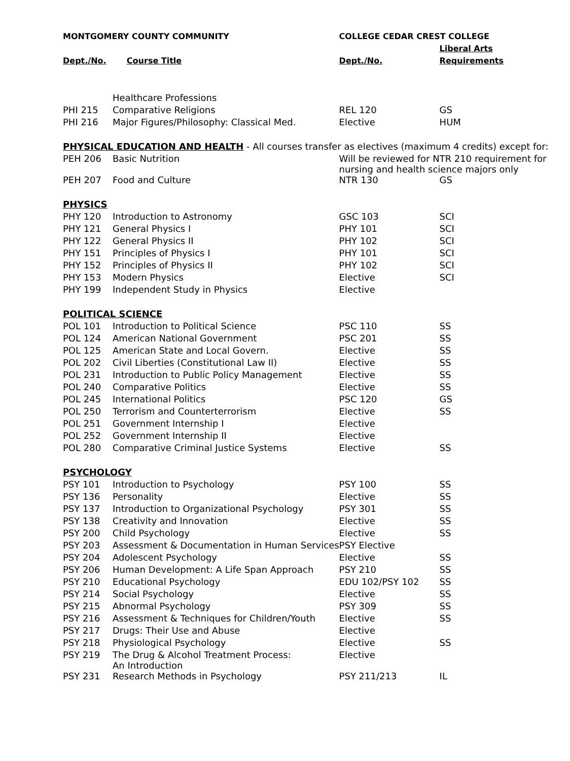| MONTGOMERY COUNTY COMMUNITY | | COLLEGE CEDAR CREST COLLEGE | |
| --- | --- | --- | --- |
| | | | Liberal Arts |
| Dept./No. | Course Title | Dept./No. | Requirements |
| | Healthcare Professions | | |
| PHI 215 | Comparative Religions | REL 120 | GS |
| PHI 216 | Major Figures/Philosophy: Classical Med. | Elective | HUM |
| PHYSICAL EDUCATION AND HEALTH - All courses transfer as electives (maximum 4 credits) except for: | | | |
| PEH 206 | Basic Nutrition | Will be reviewed for NTR 210 requirement for nursing and health science majors only | |
| PEH 207 | Food and Culture | NTR 130 | GS |
| PHYSICS | | | |
| PHY 120 | Introduction to Astronomy | GSC 103 | SCI |
| PHY 121 | General Physics I | PHY 101 | SCI |
| PHY 122 | General Physics II | PHY 102 | SCI |
| PHY 151 | Principles of Physics I | PHY 101 | SCI |
| PHY 152 | Principles of Physics II | PHY 102 | SCI |
| PHY 153 | Modern Physics | Elective | SCI |
| PHY 199 | Independent Study in Physics | Elective | |
| POLITICAL SCIENCE | | | |
| POL 101 | Introduction to Political Science | PSC 110 | SS |
| POL 124 | American National Government | PSC 201 | SS |
| POL 125 | American State and Local Govern. | Elective | SS |
| POL 202 | Civil Liberties (Constitutional Law II) | Elective | SS |
| POL 231 | Introduction to Public Policy Management | Elective | SS |
| POL 240 | Comparative Politics | Elective | SS |
| POL 245 | International Politics | PSC 120 | GS |
| POL 250 | Terrorism and Counterterrorism | Elective | SS |
| POL 251 | Government Internship I | Elective | |
| POL 252 | Government Internship II | Elective | |
| POL 280 | Comparative Criminal Justice Systems | Elective | SS |
| PSYCHOLOGY | | | |
| PSY 101 | Introduction to Psychology | PSY 100 | SS |
| PSY 136 | Personality | Elective | SS |
| PSY 137 | Introduction to Organizational Psychology | PSY 301 | SS |
| PSY 138 | Creativity and Innovation | Elective | SS |
| PSY 200 | Child Psychology | Elective | SS |
| PSY 203 | Assessment & Documentation in Human Services | PSY Elective | |
| PSY 204 | Adolescent Psychology | Elective | SS |
| PSY 206 | Human Development: A Life Span Approach | PSY 210 | SS |
| PSY 210 | Educational Psychology | EDU 102/PSY 102 | SS |
| PSY 214 | Social Psychology | Elective | SS |
| PSY 215 | Abnormal Psychology | PSY 309 | SS |
| PSY 216 | Assessment & Techniques for Children/Youth | Elective | SS |
| PSY 217 | Drugs: Their Use and Abuse | Elective | |
| PSY 218 | Physiological Psychology | Elective | SS |
| PSY 219 | The Drug & Alcohol Treatment Process: An Introduction | Elective | |
| PSY 231 | Research Methods in Psychology | PSY 211/213 | IL |